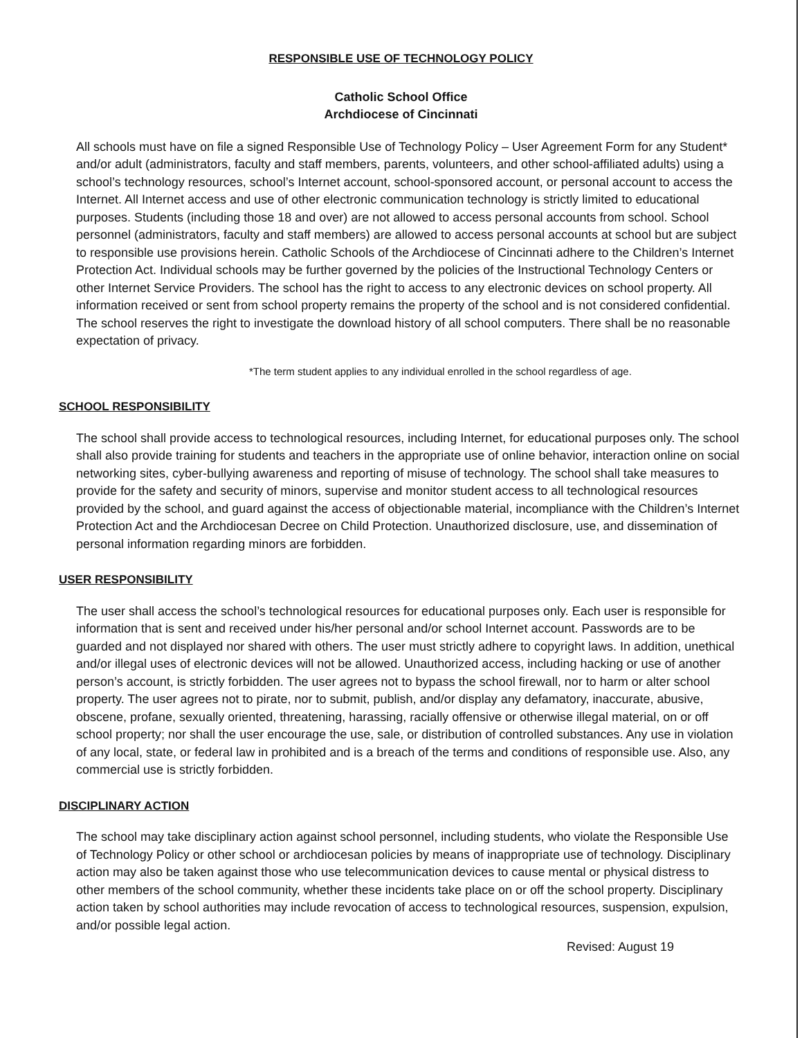RESPONSIBLE USE OF TECHNOLOGY POLICY
Catholic School Office
Archdiocese of Cincinnati
All schools must have on file a signed Responsible Use of Technology Policy – User Agreement Form for any Student* and/or adult (administrators, faculty and staff members, parents, volunteers, and other school-affiliated adults) using a school’s technology resources, school’s Internet account, school-sponsored account, or personal account to access the Internet. All Internet access and use of other electronic communication technology is strictly limited to educational purposes. Students (including those 18 and over) are not allowed to access personal accounts from school. School personnel (administrators, faculty and staff members) are allowed to access personal accounts at school but are subject to responsible use provisions herein. Catholic Schools of the Archdiocese of Cincinnati adhere to the Children’s Internet Protection Act. Individual schools may be further governed by the policies of the Instructional Technology Centers or other Internet Service Providers. The school has the right to access to any electronic devices on school property. All information received or sent from school property remains the property of the school and is not considered confidential. The school reserves the right to investigate the download history of all school computers. There shall be no reasonable expectation of privacy.
*The term student applies to any individual enrolled in the school regardless of age.
SCHOOL RESPONSIBILITY
The school shall provide access to technological resources, including Internet, for educational purposes only. The school shall also provide training for students and teachers in the appropriate use of online behavior, interaction online on social networking sites, cyber-bullying awareness and reporting of misuse of technology. The school shall take measures to provide for the safety and security of minors, supervise and monitor student access to all technological resources provided by the school, and guard against the access of objectionable material, incompliance with the Children’s Internet Protection Act and the Archdiocesan Decree on Child Protection. Unauthorized disclosure, use, and dissemination of personal information regarding minors are forbidden.
USER RESPONSIBILITY
The user shall access the school’s technological resources for educational purposes only. Each user is responsible for information that is sent and received under his/her personal and/or school Internet account. Passwords are to be guarded and not displayed nor shared with others. The user must strictly adhere to copyright laws. In addition, unethical and/or illegal uses of electronic devices will not be allowed. Unauthorized access, including hacking or use of another person’s account, is strictly forbidden. The user agrees not to bypass the school firewall, nor to harm or alter school property. The user agrees not to pirate, nor to submit, publish, and/or display any defamatory, inaccurate, abusive, obscene, profane, sexually oriented, threatening, harassing, racially offensive or otherwise illegal material, on or off school property; nor shall the user encourage the use, sale, or distribution of controlled substances. Any use in violation of any local, state, or federal law in prohibited and is a breach of the terms and conditions of responsible use. Also, any commercial use is strictly forbidden.
DISCIPLINARY ACTION
The school may take disciplinary action against school personnel, including students, who violate the Responsible Use of Technology Policy or other school or archdiocesan policies by means of inappropriate use of technology. Disciplinary action may also be taken against those who use telecommunication devices to cause mental or physical distress to other members of the school community, whether these incidents take place on or off the school property. Disciplinary action taken by school authorities may include revocation of access to technological resources, suspension, expulsion, and/or possible legal action.
Revised: August 19